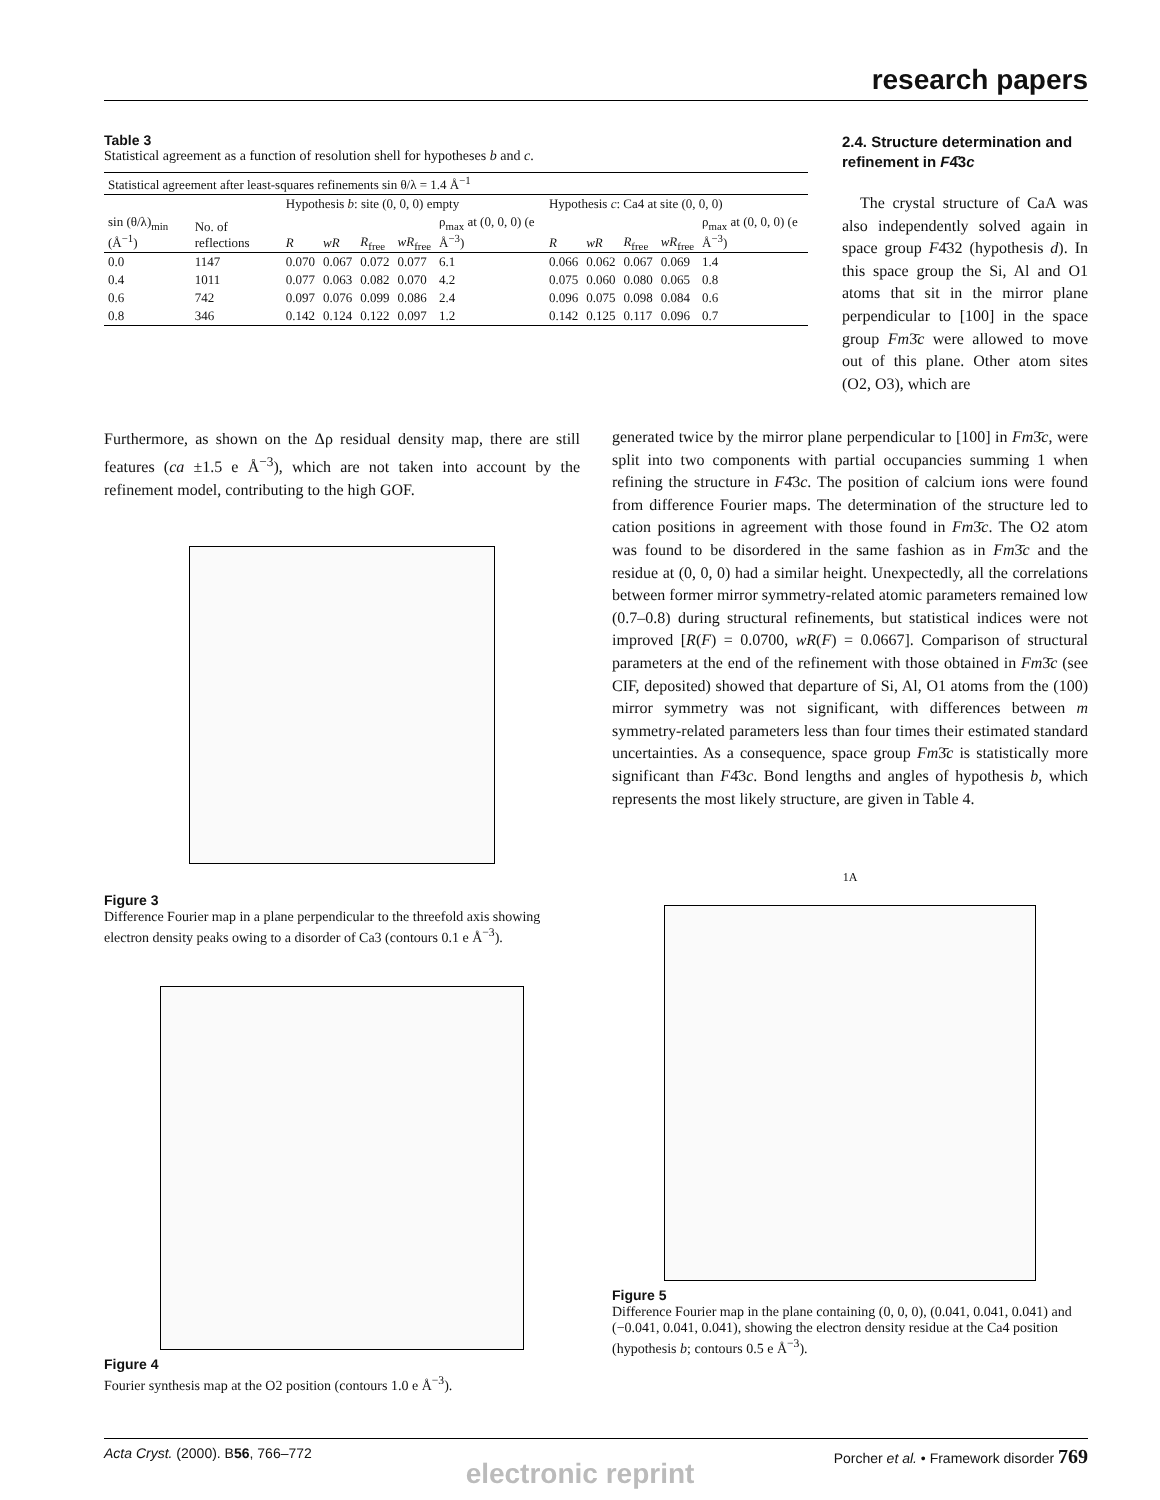research papers
Table 3
Statistical agreement as a function of resolution shell for hypotheses b and c.
| Statistical agreement after least-squares refinements sin θ/λ = 1.4 Å<sup>−1</sup> | | | | | | | | | | | |
| --- | --- | --- | --- | --- | --- | --- | --- | --- | --- | --- | --- |
| | | Hypothesis b : site (0, 0, 0) empty | | | | | Hypothesis c : Ca4 at site (0, 0, 0) | | | | |
| sin (θ/λ)<sub>min</sub> (Å<sup>−1</sup>) | No. of reflections | R | wR | R<sub>free</sub> | wR<sub>free</sub> | ρ<sub>max</sub> at (0, 0, 0) (e Å<sup>−3</sup>) | R | wR | R<sub>free</sub> | wR<sub>free</sub> | ρ<sub>max</sub> at (0, 0, 0) (e Å<sup>−3</sup>) |
| 0.0 | 1147 | 0.070 | 0.067 | 0.072 | 0.077 | 6.1 | 0.066 | 0.062 | 0.067 | 0.069 | 1.4 |
| 0.4 | 1011 | 0.077 | 0.063 | 0.082 | 0.070 | 4.2 | 0.075 | 0.060 | 0.080 | 0.065 | 0.8 |
| 0.6 | 742 | 0.097 | 0.076 | 0.099 | 0.086 | 2.4 | 0.096 | 0.075 | 0.098 | 0.084 | 0.6 |
| 0.8 | 346 | 0.142 | 0.124 | 0.122 | 0.097 | 1.2 | 0.142 | 0.125 | 0.117 | 0.096 | 0.7 |
2.4. Structure determination and refinement in F4̄3c
The crystal structure of CaA was also independently solved again in space group F4̄32 (hypothesis d). In this space group the Si, Al and O1 atoms that sit in the mirror plane perpendicular to [100] in the space group Fm3̄c were allowed to move out of this plane. Other atom sites (O2, O3), which are
Furthermore, as shown on the Δρ residual density map, there are still features (ca ±1.5 e Å<sup>−3</sup>), which are not taken into account by the refinement model, contributing to the high GOF.
Figure 3
Difference Fourier map in a plane perpendicular to the threefold axis showing electron density peaks owing to a disorder of Ca3 (contours 0.1 e Å<sup>−3</sup>).
Figure 4
Fourier synthesis map at the O2 position (contours 1.0 e Å<sup>−3</sup>).
generated twice by the mirror plane perpendicular to [100] in Fm3̄c, were split into two components with partial occupancies summing 1 when refining the structure in F4̄3c. The position of calcium ions were found from difference Fourier maps. The determination of the structure led to cation positions in agreement with those found in Fm3̄c. The O2 atom was found to be disordered in the same fashion as in Fm3̄c and the residue at (0, 0, 0) had a similar height. Unexpectedly, all the correlations between former mirror symmetry-related atomic parameters remained low (0.7–0.8) during structural refinements, but statistical indices were not improved [R(F) = 0.0700, wR(F) = 0.0667]. Comparison of structural parameters at the end of the refinement with those obtained in Fm3̄c (see CIF, deposited) showed that departure of Si, Al, O1 atoms from the (100) mirror symmetry was not significant, with differences between m symmetry-related parameters less than four times their estimated standard uncertainties. As a consequence, space group Fm3̄c is statistically more significant than F4̄3c. Bond lengths and angles of hypothesis b, which represents the most likely structure, are given in Table 4.
1A
Figure 5
Difference Fourier map in the plane containing (0, 0, 0), (0.041, 0.041, 0.041) and (−0.041, 0.041, 0.041), showing the electron density residue at the Ca4 position (hypothesis b; contours 0.5 e Å<sup>−3</sup>).
Acta Cryst. (2000). B56, 766–772 Porcher et al. • Framework disorder 769
electronic reprint